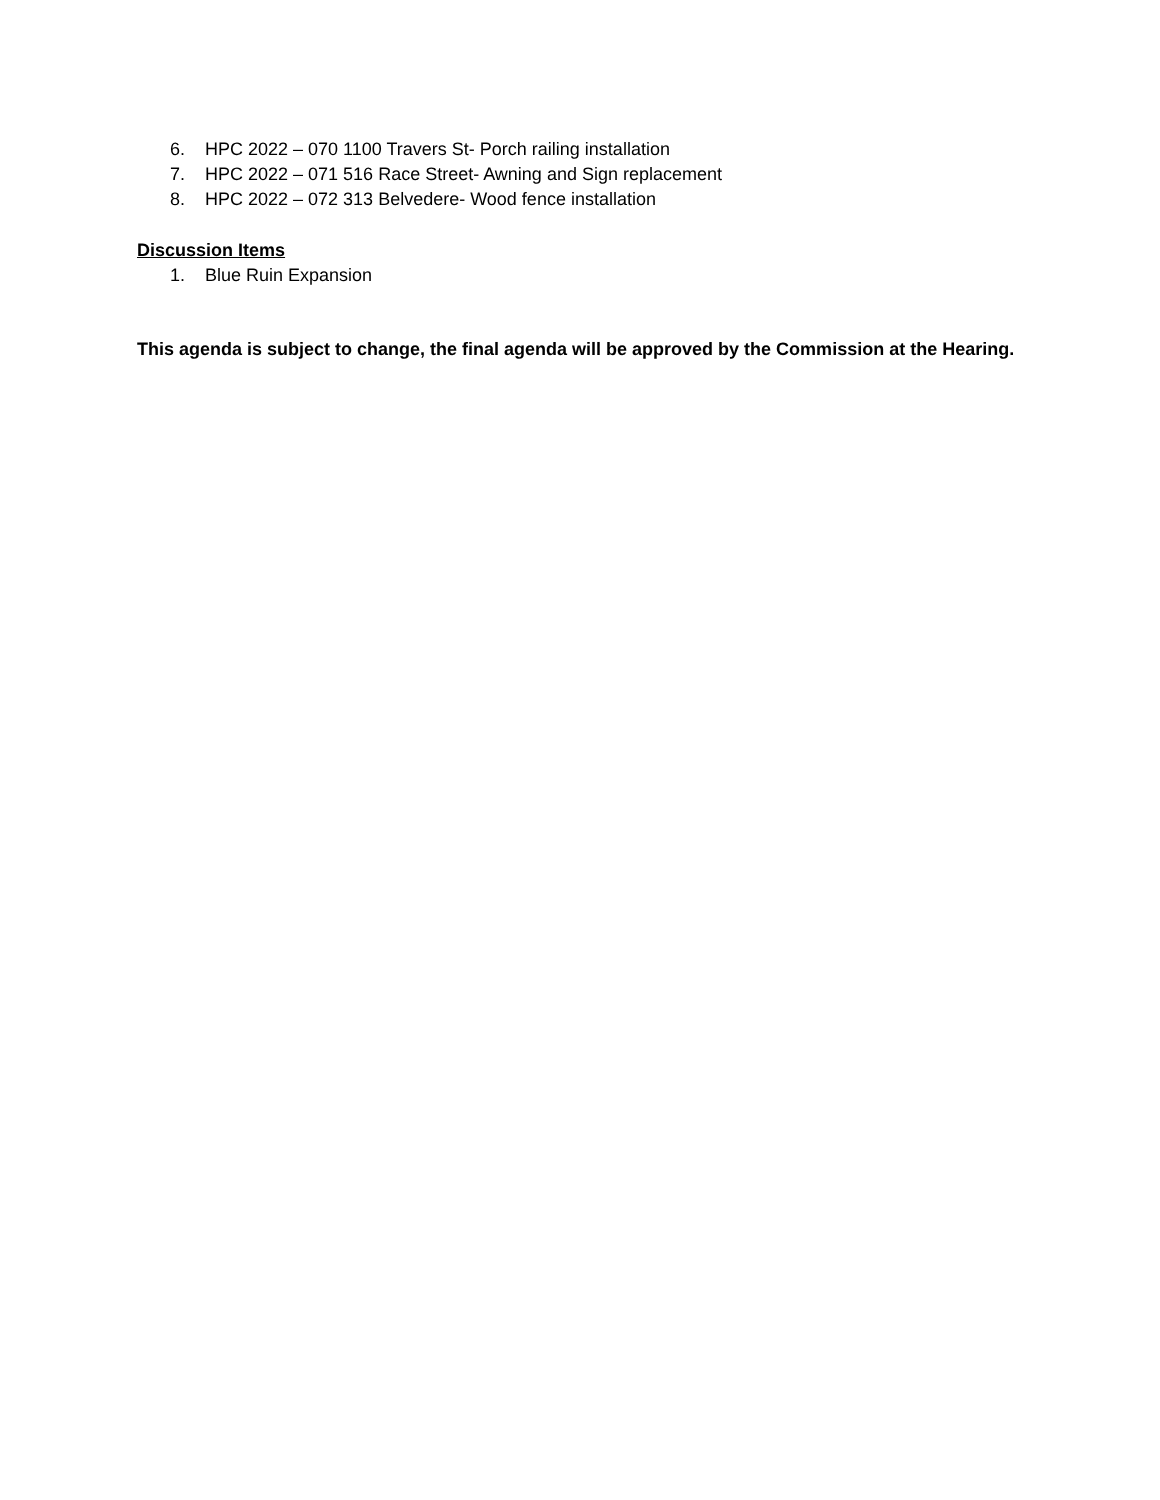6. HPC 2022 – 070 1100 Travers St- Porch railing installation
7. HPC 2022 – 071 516 Race Street- Awning and Sign replacement
8. HPC 2022 – 072 313 Belvedere- Wood fence installation
Discussion Items
1. Blue Ruin Expansion
This agenda is subject to change, the final agenda will be approved by the Commission at the Hearing.